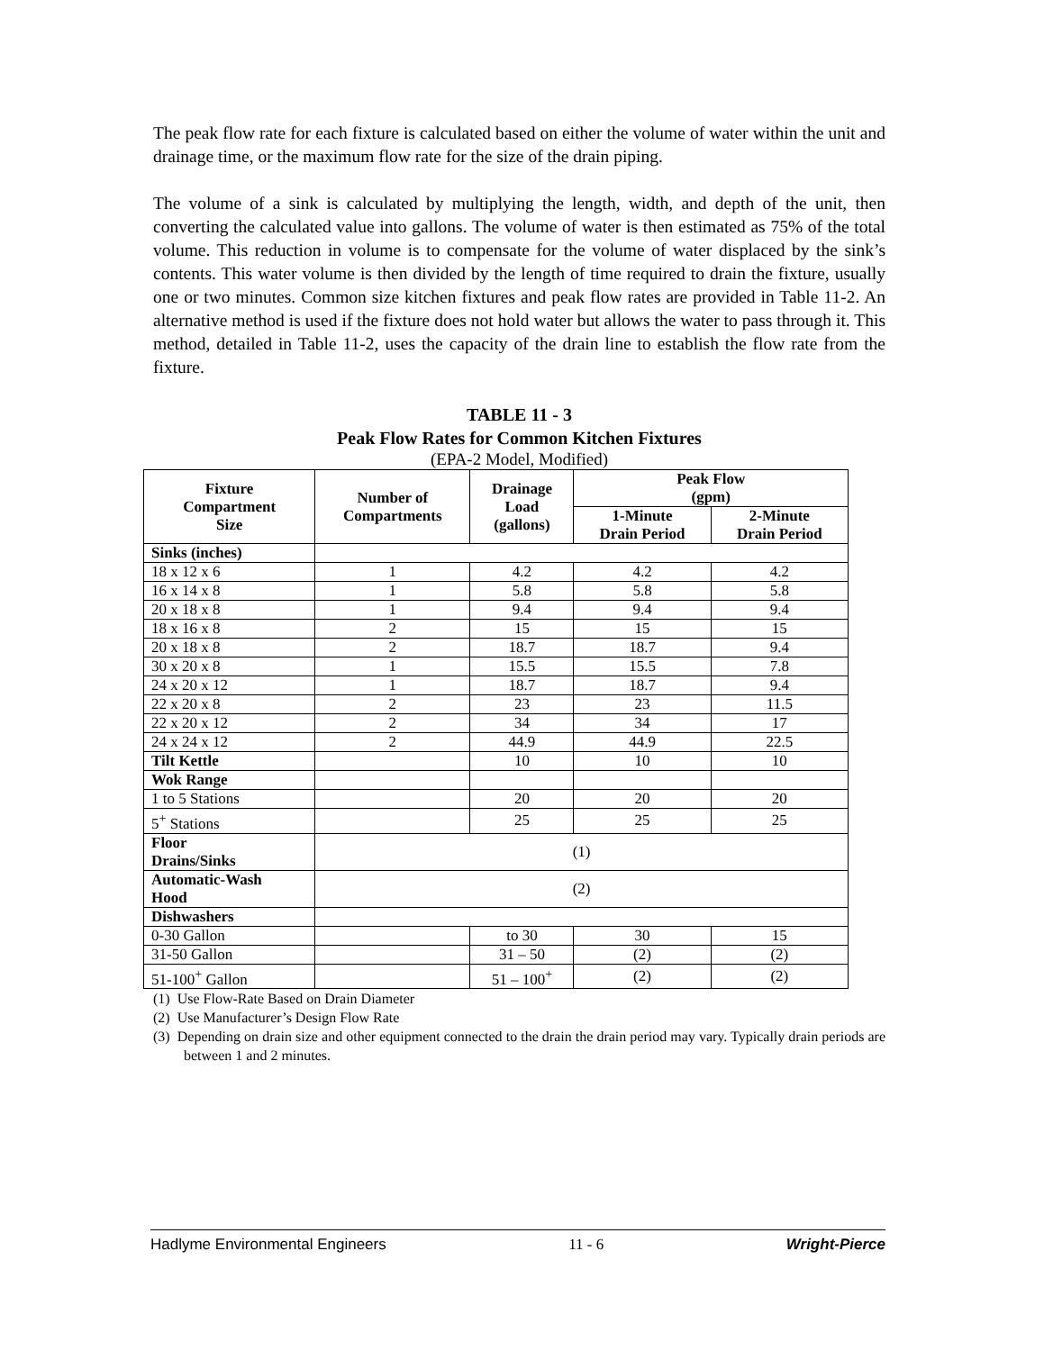The peak flow rate for each fixture is calculated based on either the volume of water within the unit and drainage time, or the maximum flow rate for the size of the drain piping.
The volume of a sink is calculated by multiplying the length, width, and depth of the unit, then converting the calculated value into gallons. The volume of water is then estimated as 75% of the total volume. This reduction in volume is to compensate for the volume of water displaced by the sink’s contents. This water volume is then divided by the length of time required to drain the fixture, usually one or two minutes. Common size kitchen fixtures and peak flow rates are provided in Table 11-2. An alternative method is used if the fixture does not hold water but allows the water to pass through it. This method, detailed in Table 11-2, uses the capacity of the drain line to establish the flow rate from the fixture.
TABLE 11 - 3
Peak Flow Rates for Common Kitchen Fixtures
(EPA-2 Model, Modified)
| Fixture Compartment Size | Number of Compartments | Drainage Load (gallons) | Peak Flow (gpm) | |
| --- | --- | --- | --- | --- |
| | | | 1-Minute Drain Period | 2-Minute Drain Period |
| Sinks (inches) | | | | |
| 18 x 12 x 6 | 1 | 4.2 | 4.2 | 4.2 |
| 16 x 14 x 8 | 1 | 5.8 | 5.8 | 5.8 |
| 20 x 18 x 8 | 1 | 9.4 | 9.4 | 9.4 |
| 18 x 16 x 8 | 2 | 15 | 15 | 15 |
| 20 x 18 x 8 | 2 | 18.7 | 18.7 | 9.4 |
| 30 x 20 x 8 | 1 | 15.5 | 15.5 | 7.8 |
| 24 x 20 x 12 | 1 | 18.7 | 18.7 | 9.4 |
| 22 x 20 x 8 | 2 | 23 | 23 | 11.5 |
| 22 x 20 x 12 | 2 | 34 | 34 | 17 |
| 24 x 24 x 12 | 2 | 44.9 | 44.9 | 22.5 |
| Tilt Kettle | | 10 | 10 | 10 |
| Wok Range | | | | |
| 1 to 5 Stations | | 20 | 20 | 20 |
| 5<sup>+</sup> Stations | | 25 | 25 | 25 |
| Floor Drains/Sinks | (1) | | | |
| Automatic-Wash Hood | (2) | | | |
| Dishwashers | | | | |
| 0-30 Gallon | | to 30 | 30 | 15 |
| 31-50 Gallon | | 31 – 50 | (2) | (2) |
| 51-100<sup>+</sup> Gallon | | 51 – 100<sup>+</sup> | (2) | (2) |
(1) Use Flow-Rate Based on Drain Diameter
(2) Use Manufacturer’s Design Flow Rate
(3) Depending on drain size and other equipment connected to the drain the drain period may vary. Typically drain periods are between 1 and 2 minutes.
Hadlyme Environmental Engineers 11 - 6 Wright-Pierce